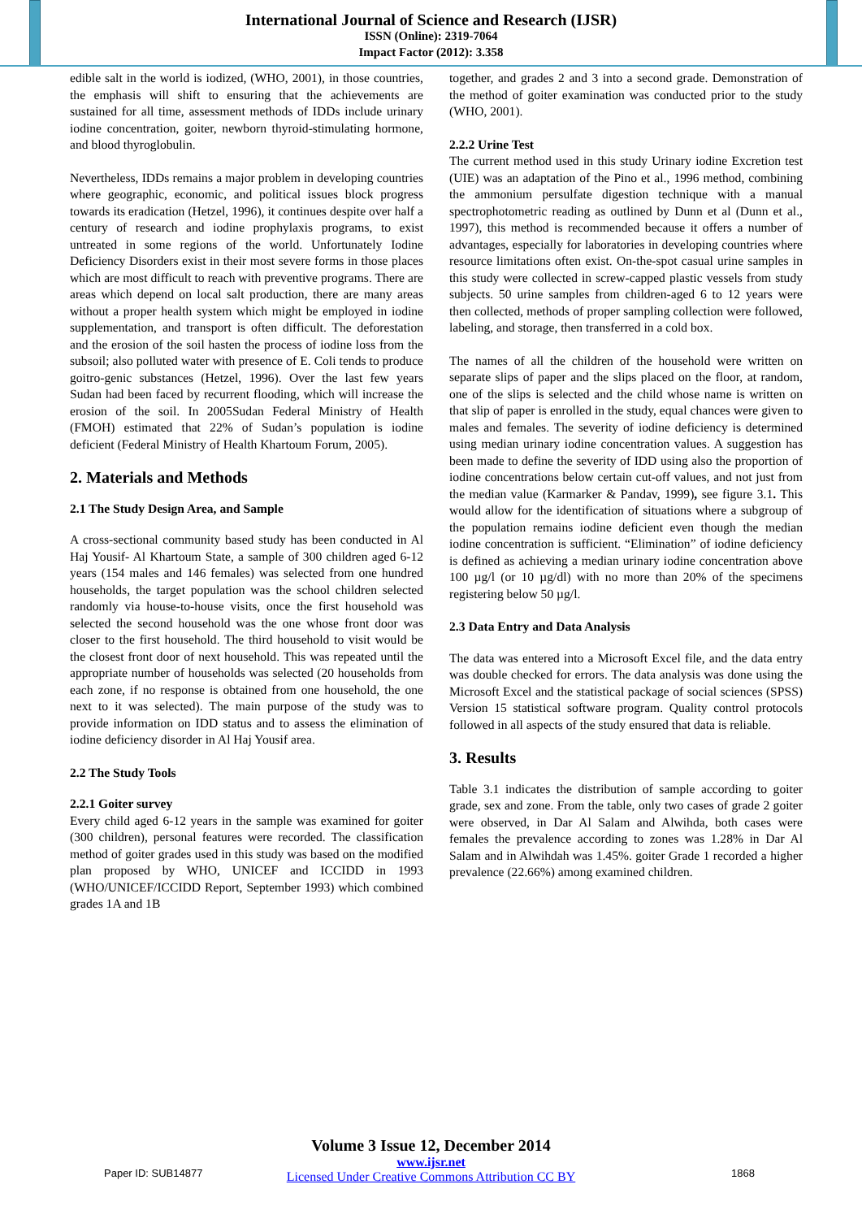International Journal of Science and Research (IJSR)
ISSN (Online): 2319-7064
Impact Factor (2012): 3.358
edible salt in the world is iodized, (WHO, 2001), in those countries, the emphasis will shift to ensuring that the achievements are sustained for all time, assessment methods of IDDs include urinary iodine concentration, goiter, newborn thyroid-stimulating hormone, and blood thyroglobulin.
Nevertheless, IDDs remains a major problem in developing countries where geographic, economic, and political issues block progress towards its eradication (Hetzel, 1996), it continues despite over half a century of research and iodine prophylaxis programs, to exist untreated in some regions of the world. Unfortunately Iodine Deficiency Disorders exist in their most severe forms in those places which are most difficult to reach with preventive programs. There are areas which depend on local salt production, there are many areas without a proper health system which might be employed in iodine supplementation, and transport is often difficult. The deforestation and the erosion of the soil hasten the process of iodine loss from the subsoil; also polluted water with presence of E. Coli tends to produce goitro-genic substances (Hetzel, 1996). Over the last few years Sudan had been faced by recurrent flooding, which will increase the erosion of the soil. In 2005Sudan Federal Ministry of Health (FMOH) estimated that 22% of Sudan’s population is iodine deficient (Federal Ministry of Health Khartoum Forum, 2005).
2. Materials and Methods
2.1 The Study Design Area, and Sample
A cross-sectional community based study has been conducted in Al Haj Yousif- Al Khartoum State, a sample of 300 children aged 6-12 years (154 males and 146 females) was selected from one hundred households, the target population was the school children selected randomly via house-to-house visits, once the first household was selected the second household was the one whose front door was closer to the first household. The third household to visit would be the closest front door of next household. This was repeated until the appropriate number of households was selected (20 households from each zone, if no response is obtained from one household, the one next to it was selected). The main purpose of the study was to provide information on IDD status and to assess the elimination of iodine deficiency disorder in Al Haj Yousif area.
2.2 The Study Tools
2.2.1 Goiter survey
Every child aged 6-12 years in the sample was examined for goiter (300 children), personal features were recorded. The classification method of goiter grades used in this study was based on the modified plan proposed by WHO, UNICEF and ICCIDD in 1993 (WHO/UNICEF/ICCIDD Report, September 1993) which combined grades 1A and 1B
together, and grades 2 and 3 into a second grade. Demonstration of the method of goiter examination was conducted prior to the study (WHO, 2001).
2.2.2 Urine Test
The current method used in this study Urinary iodine Excretion test (UIE) was an adaptation of the Pino et al., 1996 method, combining the ammonium persulfate digestion technique with a manual spectrophotometric reading as outlined by Dunn et al (Dunn et al., 1997), this method is recommended because it offers a number of advantages, especially for laboratories in developing countries where resource limitations often exist. On-the-spot casual urine samples in this study were collected in screw-capped plastic vessels from study subjects. 50 urine samples from children-aged 6 to 12 years were then collected, methods of proper sampling collection were followed, labeling, and storage, then transferred in a cold box.
The names of all the children of the household were written on separate slips of paper and the slips placed on the floor, at random, one of the slips is selected and the child whose name is written on that slip of paper is enrolled in the study, equal chances were given to males and females. The severity of iodine deficiency is determined using median urinary iodine concentration values. A suggestion has been made to define the severity of IDD using also the proportion of iodine concentrations below certain cut-off values, and not just from the median value (Karmarker & Pandav, 1999), see figure 3.1. This would allow for the identification of situations where a subgroup of the population remains iodine deficient even though the median iodine concentration is sufficient. “Elimination” of iodine deficiency is defined as achieving a median urinary iodine concentration above 100 µg/l (or 10 µg/dl) with no more than 20% of the specimens registering below 50 µg/l.
2.3 Data Entry and Data Analysis
The data was entered into a Microsoft Excel file, and the data entry was double checked for errors. The data analysis was done using the Microsoft Excel and the statistical package of social sciences (SPSS) Version 15 statistical software program. Quality control protocols followed in all aspects of the study ensured that data is reliable.
3. Results
Table 3.1 indicates the distribution of sample according to goiter grade, sex and zone. From the table, only two cases of grade 2 goiter were observed, in Dar Al Salam and Alwihda, both cases were females the prevalence according to zones was 1.28% in Dar Al Salam and in Alwihdah was 1.45%. goiter Grade 1 recorded a higher prevalence (22.66%) among examined children.
Paper ID: SUB14877 1868
Volume 3 Issue 12, December 2014
www.ijsr.net
Licensed Under Creative Commons Attribution CC BY